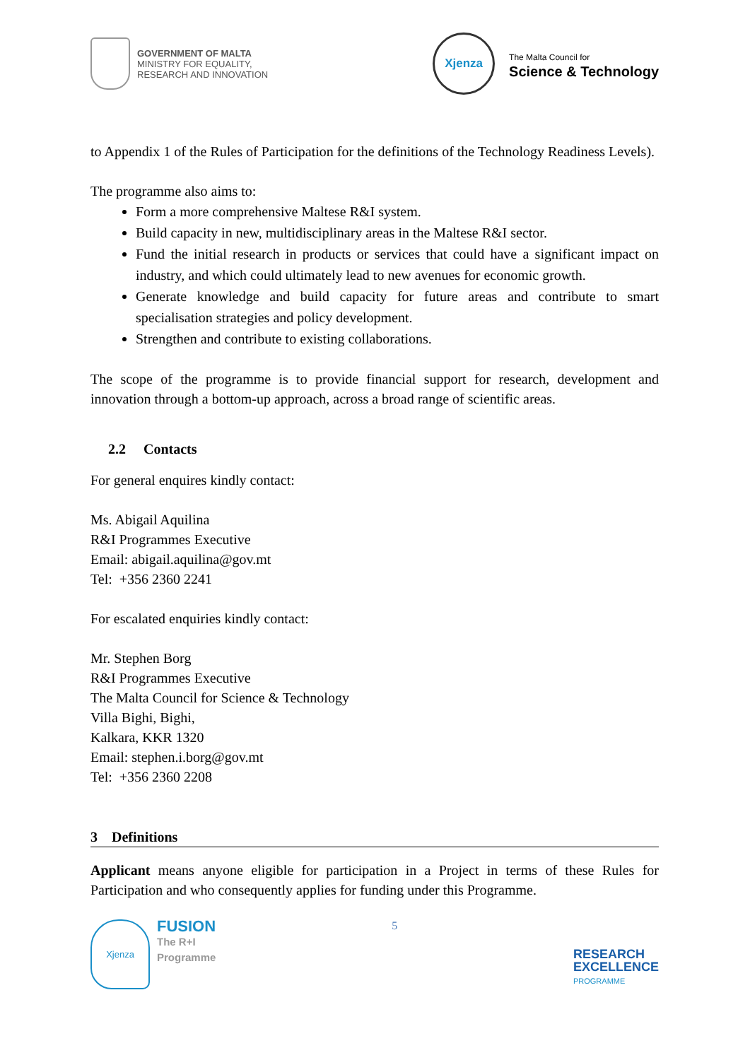GOVERNMENT OF MALTA
MINISTRY FOR EQUALITY,
RESEARCH AND INNOVATION
Xjenza
The Malta Council for
Science & Technology
to Appendix 1 of the Rules of Participation for the definitions of the Technology Readiness Levels).
The programme also aims to:
Form a more comprehensive Maltese R&I system.
Build capacity in new, multidisciplinary areas in the Maltese R&I sector.
Fund the initial research in products or services that could have a significant impact on industry, and which could ultimately lead to new avenues for economic growth.
Generate knowledge and build capacity for future areas and contribute to smart specialisation strategies and policy development.
Strengthen and contribute to existing collaborations.
The scope of the programme is to provide financial support for research, development and innovation through a bottom-up approach, across a broad range of scientific areas.
2.2 Contacts
For general enquires kindly contact:
Ms. Abigail Aquilina
R&I Programmes Executive
Email: abigail.aquilina@gov.mt
Tel: +356 2360 2241
For escalated enquiries kindly contact:
Mr. Stephen Borg
R&I Programmes Executive
The Malta Council for Science & Technology
Villa Bighi, Bighi,
Kalkara, KKR 1320
Email: stephen.i.borg@gov.mt
Tel: +356 2360 2208
3 Definitions
Applicant means anyone eligible for participation in a Project in terms of these Rules for Participation and who consequently applies for funding under this Programme.
Xjenza
FUSION
The R+I
Programme
5
RESEARCH
EXCELLENCE
PROGRAMME